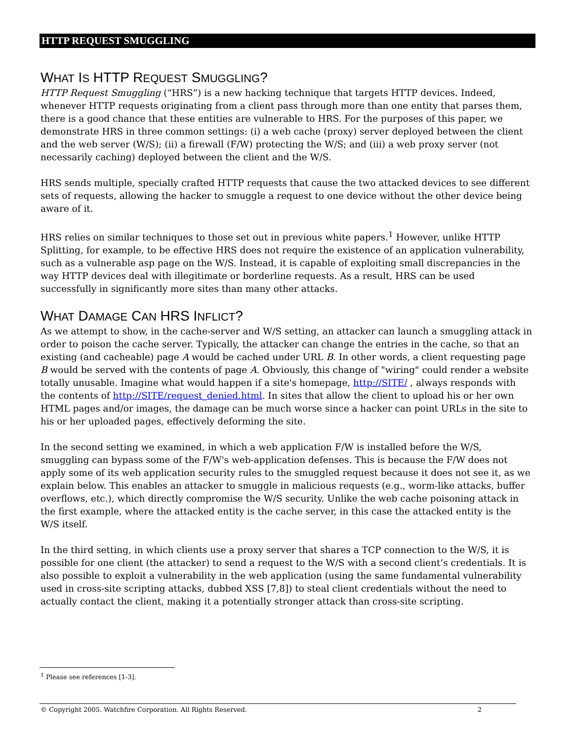HTTP REQUEST SMUGGLING
WHAT IS HTTP REQUEST SMUGGLING?
HTTP Request Smuggling (“HRS”) is a new hacking technique that targets HTTP devices. Indeed, whenever HTTP requests originating from a client pass through more than one entity that parses them, there is a good chance that these entities are vulnerable to HRS. For the purposes of this paper, we demonstrate HRS in three common settings: (i) a web cache (proxy) server deployed between the client and the web server (W/S); (ii) a firewall (F/W) protecting the W/S; and (iii) a web proxy server (not necessarily caching) deployed between the client and the W/S.
HRS sends multiple, specially crafted HTTP requests that cause the two attacked devices to see different sets of requests, allowing the hacker to smuggle a request to one device without the other device being aware of it.
HRS relies on similar techniques to those set out in previous white papers.<sup>1</sup> However, unlike HTTP Splitting, for example, to be effective HRS does not require the existence of an application vulnerability, such as a vulnerable asp page on the W/S. Instead, it is capable of exploiting small discrepancies in the way HTTP devices deal with illegitimate or borderline requests. As a result, HRS can be used successfully in significantly more sites than many other attacks.
WHAT DAMAGE CAN HRS INFLICT?
As we attempt to show, in the cache-server and W/S setting, an attacker can launch a smuggling attack in order to poison the cache server. Typically, the attacker can change the entries in the cache, so that an existing (and cacheable) page A would be cached under URL B. In other words, a client requesting page B would be served with the contents of page A. Obviously, this change of "wiring" could render a website totally unusable. Imagine what would happen if a site's homepage, http://SITE/ , always responds with the contents of http://SITE/request_denied.html. In sites that allow the client to upload his or her own HTML pages and/or images, the damage can be much worse since a hacker can point URLs in the site to his or her uploaded pages, effectively deforming the site.
In the second setting we examined, in which a web application F/W is installed before the W/S, smuggling can bypass some of the F/W's web-application defenses. This is because the F/W does not apply some of its web application security rules to the smuggled request because it does not see it, as we explain below. This enables an attacker to smuggle in malicious requests (e.g., worm-like attacks, buffer overflows, etc.), which directly compromise the W/S security. Unlike the web cache poisoning attack in the first example, where the attacked entity is the cache server, in this case the attacked entity is the W/S itself.
In the third setting, in which clients use a proxy server that shares a TCP connection to the W/S, it is possible for one client (the attacker) to send a request to the W/S with a second client’s credentials. It is also possible to exploit a vulnerability in the web application (using the same fundamental vulnerability used in cross-site scripting attacks, dubbed XSS [7,8]) to steal client credentials without the need to actually contact the client, making it a potentially stronger attack than cross-site scripting.
<sup>1</sup> Please see references [1-3].
© Copyright 2005. Watchfire Corporation. All Rights Reserved. 2